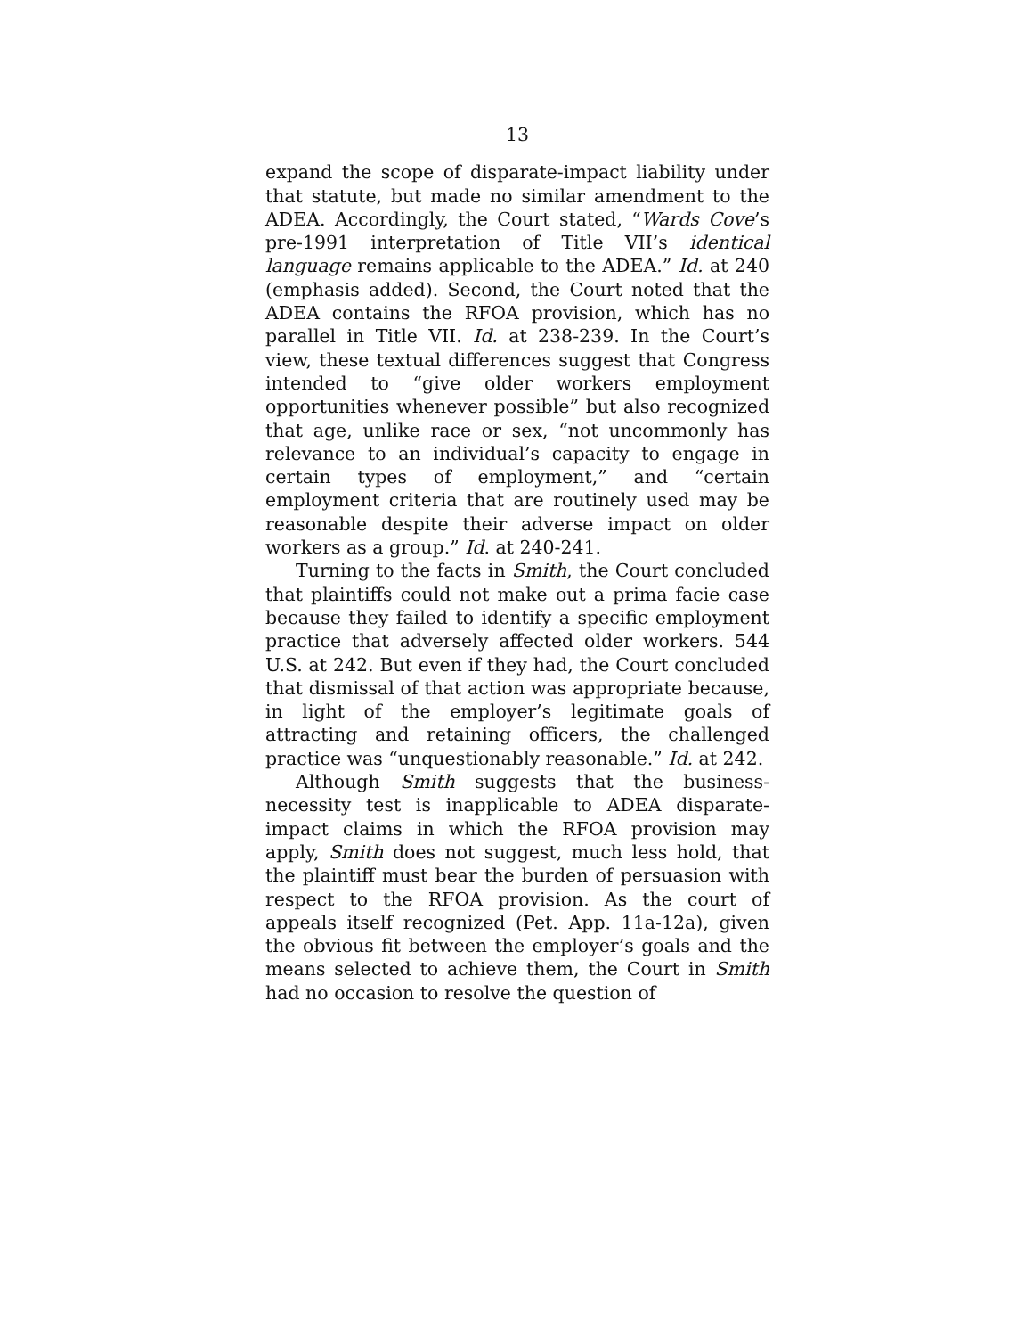13
expand the scope of disparate-impact liability under that statute, but made no similar amendment to the ADEA. Accordingly, the Court stated, “Wards Cove’s pre-1991 interpretation of Title VII’s identical language remains applicable to the ADEA.” Id. at 240 (emphasis added). Second, the Court noted that the ADEA contains the RFOA provision, which has no parallel in Title VII. Id. at 238-239. In the Court’s view, these textual differences suggest that Congress intended to “give older workers employment opportunities whenever possible” but also recognized that age, unlike race or sex, “not uncommonly has relevance to an individual’s capacity to engage in certain types of employment,” and “certain employment criteria that are routinely used may be reasonable despite their adverse impact on older workers as a group.” Id. at 240-241.
Turning to the facts in Smith, the Court concluded that plaintiffs could not make out a prima facie case because they failed to identify a specific employment practice that adversely affected older workers. 544 U.S. at 242. But even if they had, the Court concluded that dismissal of that action was appropriate because, in light of the employer’s legitimate goals of attracting and retaining officers, the challenged practice was “unquestionably reasonable.” Id. at 242.
Although Smith suggests that the business-necessity test is inapplicable to ADEA disparate-impact claims in which the RFOA provision may apply, Smith does not suggest, much less hold, that the plaintiff must bear the burden of persuasion with respect to the RFOA provision. As the court of appeals itself recognized (Pet. App. 11a-12a), given the obvious fit between the employer’s goals and the means selected to achieve them, the Court in Smith had no occasion to resolve the question of